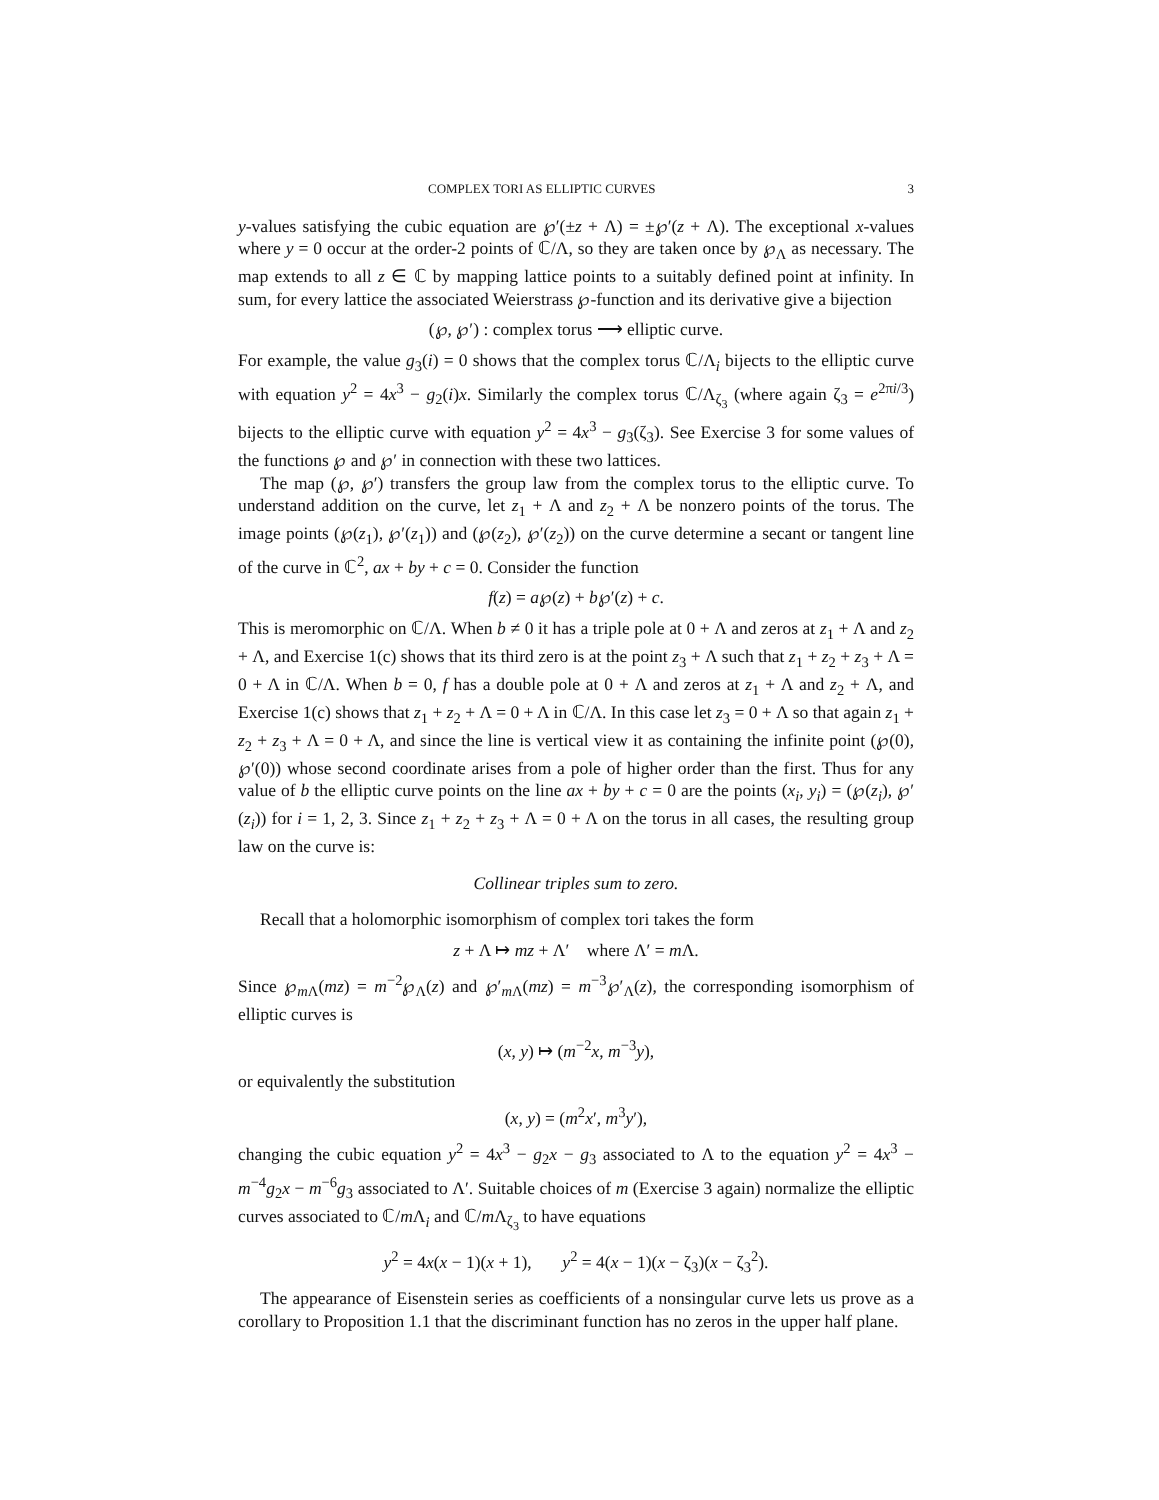COMPLEX TORI AS ELLIPTIC CURVES 3
y-values satisfying the cubic equation are ℘′(±z + Λ) = ±℘′(z + Λ). The exceptional x-values where y = 0 occur at the order-2 points of ℂ/Λ, so they are taken once by ℘<sub>Λ</sub> as necessary. The map extends to all z ∈ ℂ by mapping lattice points to a suitably defined point at infinity. In sum, for every lattice the associated Weierstrass ℘-function and its derivative give a bijection
(℘, ℘′) : complex torus ⟶ elliptic curve.
For example, the value g<sub>3</sub>(i) = 0 shows that the complex torus ℂ/Λ<sub>i</sub> bijects to the elliptic curve with equation y<sup>2</sup> = 4x<sup>3</sup> − g<sub>2</sub>(i)x. Similarly the complex torus ℂ/Λ<sub>ζ<sub>3</sub></sub> (where again ζ<sub>3</sub> = e<sup>2πi/3</sup>) bijects to the elliptic curve with equation y<sup>2</sup> = 4x<sup>3</sup> − g<sub>3</sub>(ζ<sub>3</sub>). See Exercise 3 for some values of the functions ℘ and ℘′ in connection with these two lattices.
The map (℘, ℘′) transfers the group law from the complex torus to the elliptic curve. To understand addition on the curve, let z<sub>1</sub> + Λ and z<sub>2</sub> + Λ be nonzero points of the torus. The image points (℘(z<sub>1</sub>), ℘′(z<sub>1</sub>)) and (℘(z<sub>2</sub>), ℘′(z<sub>2</sub>)) on the curve determine a secant or tangent line of the curve in ℂ<sup>2</sup>, ax + by + c = 0. Consider the function
f(z) = a℘(z) + b℘′(z) + c.
This is meromorphic on ℂ/Λ. When b ≠ 0 it has a triple pole at 0 + Λ and zeros at z<sub>1</sub> + Λ and z<sub>2</sub> + Λ, and Exercise 1(c) shows that its third zero is at the point z<sub>3</sub> + Λ such that z<sub>1</sub> + z<sub>2</sub> + z<sub>3</sub> + Λ = 0 + Λ in ℂ/Λ. When b = 0, f has a double pole at 0 + Λ and zeros at z<sub>1</sub> + Λ and z<sub>2</sub> + Λ, and Exercise 1(c) shows that z<sub>1</sub> + z<sub>2</sub> + Λ = 0 + Λ in ℂ/Λ. In this case let z<sub>3</sub> = 0 + Λ so that again z<sub>1</sub> + z<sub>2</sub> + z<sub>3</sub> + Λ = 0 + Λ, and since the line is vertical view it as containing the infinite point (℘(0), ℘′(0)) whose second coordinate arises from a pole of higher order than the first. Thus for any value of b the elliptic curve points on the line ax + by + c = 0 are the points (x<sub>i</sub>, y<sub>i</sub>) = (℘(z<sub>i</sub>), ℘′(z<sub>i</sub>)) for i = 1, 2, 3. Since z<sub>1</sub> + z<sub>2</sub> + z<sub>3</sub> + Λ = 0 + Λ on the torus in all cases, the resulting group law on the curve is:
Collinear triples sum to zero.
Recall that a holomorphic isomorphism of complex tori takes the form
z + Λ ↦ mz + Λ′ where Λ′ = m Λ.
Since ℘<sub>m Λ</sub>(mz) = m<sup>−2</sup>℘<sub>Λ</sub>(z) and ℘′<sub>m Λ</sub>(mz) = m<sup>−3</sup>℘′<sub>Λ</sub>(z), the corresponding isomorphism of elliptic curves is
(x, y) ↦ (m<sup>−2</sup>x, m<sup>−3</sup>y),
or equivalently the substitution
(x, y) = (m<sup>2</sup>x′, m<sup>3</sup>y′),
changing the cubic equation y<sup>2</sup> = 4x<sup>3</sup> − g<sub>2</sub>x − g<sub>3</sub> associated to Λ to the equation y<sup>2</sup> = 4x<sup>3</sup> − m<sup>−4</sup>g<sub>2</sub>x − m<sup>−6</sup>g<sub>3</sub> associated to Λ′. Suitable choices of m (Exercise 3 again) normalize the elliptic curves associated to ℂ/m Λ<sub>i</sub> and ℂ/m Λ<sub>ζ<sub>3</sub></sub> to have equations
y<sup>2</sup> = 4x(x − 1)(x + 1), y<sup>2</sup> = 4(x − 1)(x − ζ<sub>3</sub>)(x − ζ<sub>3</sub><sup>2</sup>).
The appearance of Eisenstein series as coefficients of a nonsingular curve lets us prove as a corollary to Proposition 1.1 that the discriminant function has no zeros in the upper half plane.